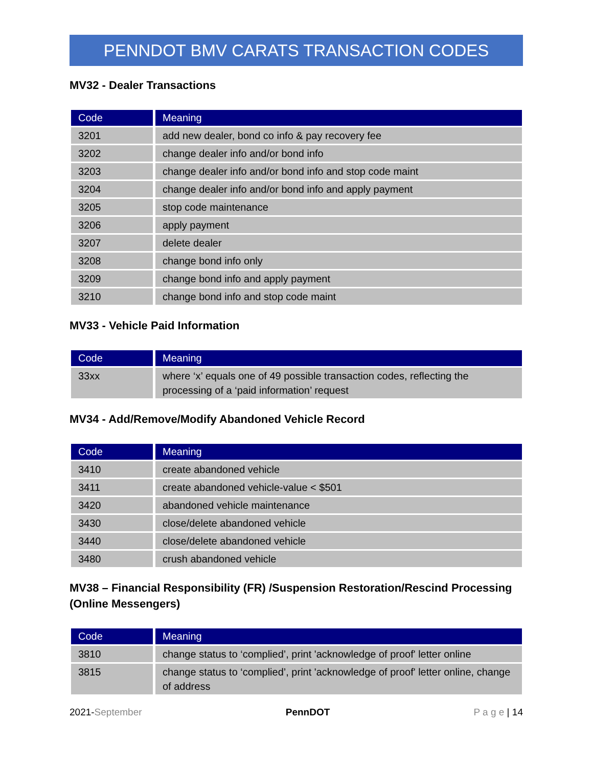PENNDOT BMV CARATS TRANSACTION CODES
MV32 - Dealer Transactions
| Code | Meaning |
| --- | --- |
| 3201 | add new dealer, bond co info & pay recovery fee |
| 3202 | change dealer info and/or bond info |
| 3203 | change dealer info and/or bond info and stop code maint |
| 3204 | change dealer info and/or bond info and apply payment |
| 3205 | stop code maintenance |
| 3206 | apply payment |
| 3207 | delete dealer |
| 3208 | change bond info only |
| 3209 | change bond info and apply payment |
| 3210 | change bond info and stop code maint |
MV33 - Vehicle Paid Information
| Code | Meaning |
| --- | --- |
| 33xx | where ‘x’ equals one of 49 possible transaction codes, reflecting the processing of a ‘paid information’ request |
MV34 - Add/Remove/Modify Abandoned Vehicle Record
| Code | Meaning |
| --- | --- |
| 3410 | create abandoned vehicle |
| 3411 | create abandoned vehicle-value < $501 |
| 3420 | abandoned vehicle maintenance |
| 3430 | close/delete abandoned vehicle |
| 3440 | close/delete abandoned vehicle |
| 3480 | crush abandoned vehicle |
MV38 – Financial Responsibility (FR) /Suspension Restoration/Rescind Processing (Online Messengers)
| Code | Meaning |
| --- | --- |
| 3810 | change status to ‘complied’, print 'acknowledge of proof' letter online |
| 3815 | change status to ‘complied’, print 'acknowledge of proof' letter online, change of address |
2021-September PennDOT P a g e | 14